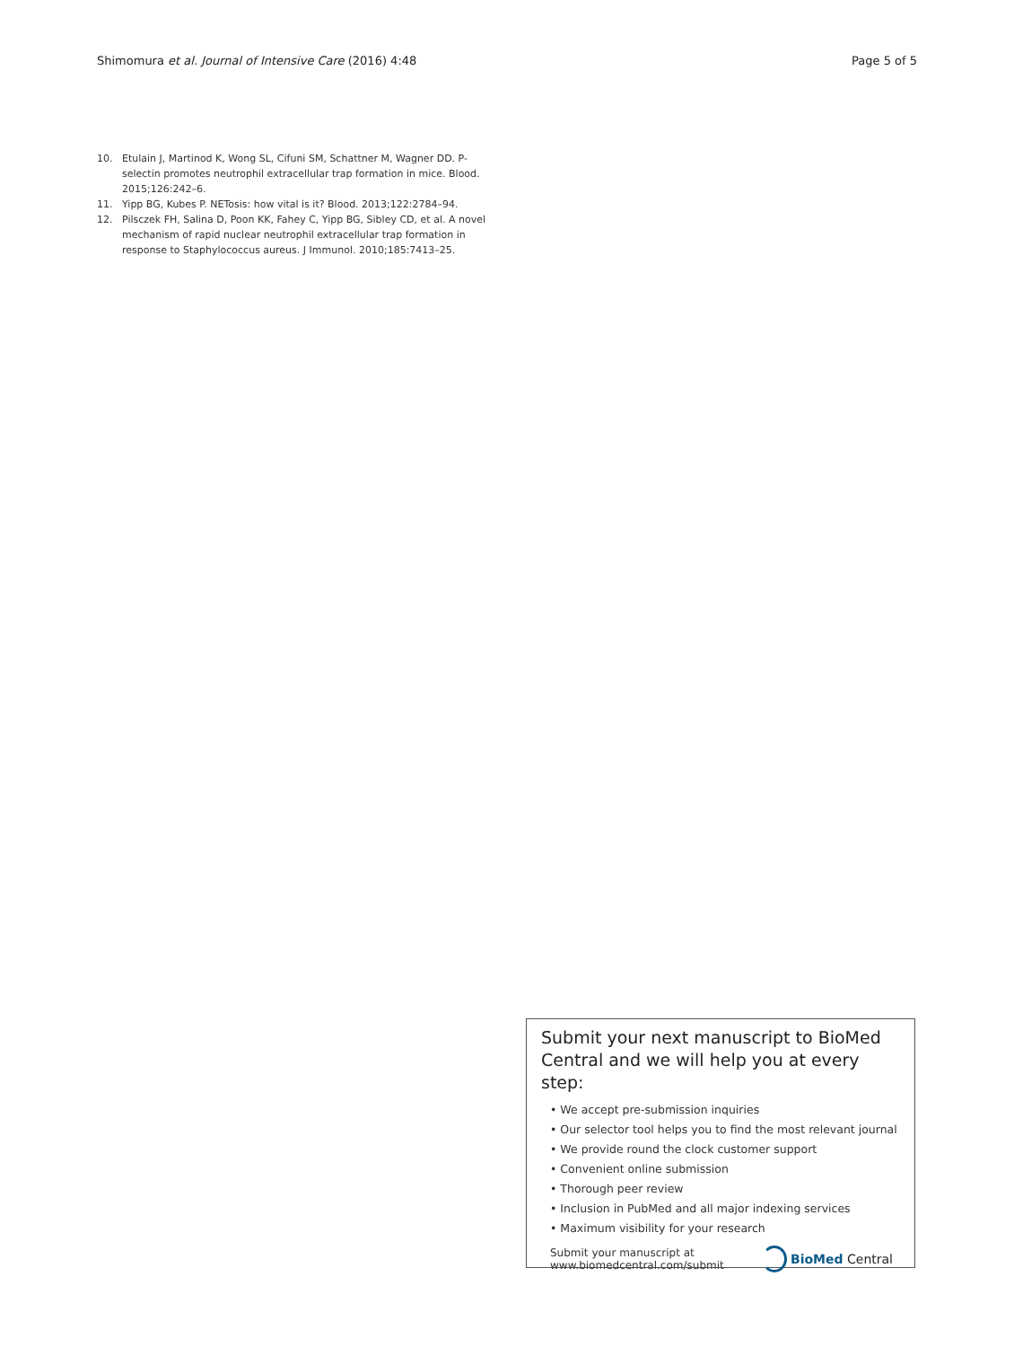Shimomura et al. Journal of Intensive Care (2016) 4:48 Page 5 of 5
10. Etulain J, Martinod K, Wong SL, Cifuni SM, Schattner M, Wagner DD. P-selectin promotes neutrophil extracellular trap formation in mice. Blood. 2015;126:242–6.
11. Yipp BG, Kubes P. NETosis: how vital is it? Blood. 2013;122:2784–94.
12. Pilsczek FH, Salina D, Poon KK, Fahey C, Yipp BG, Sibley CD, et al. A novel mechanism of rapid nuclear neutrophil extracellular trap formation in response to Staphylococcus aureus. J Immunol. 2010;185:7413–25.
Submit your next manuscript to BioMed Central and we will help you at every step:
• We accept pre-submission inquiries
• Our selector tool helps you to find the most relevant journal
• We provide round the clock customer support
• Convenient online submission
• Thorough peer review
• Inclusion in PubMed and all major indexing services
• Maximum visibility for your research
Submit your manuscript at
www.biomedcentral.com/submit BioMed Central